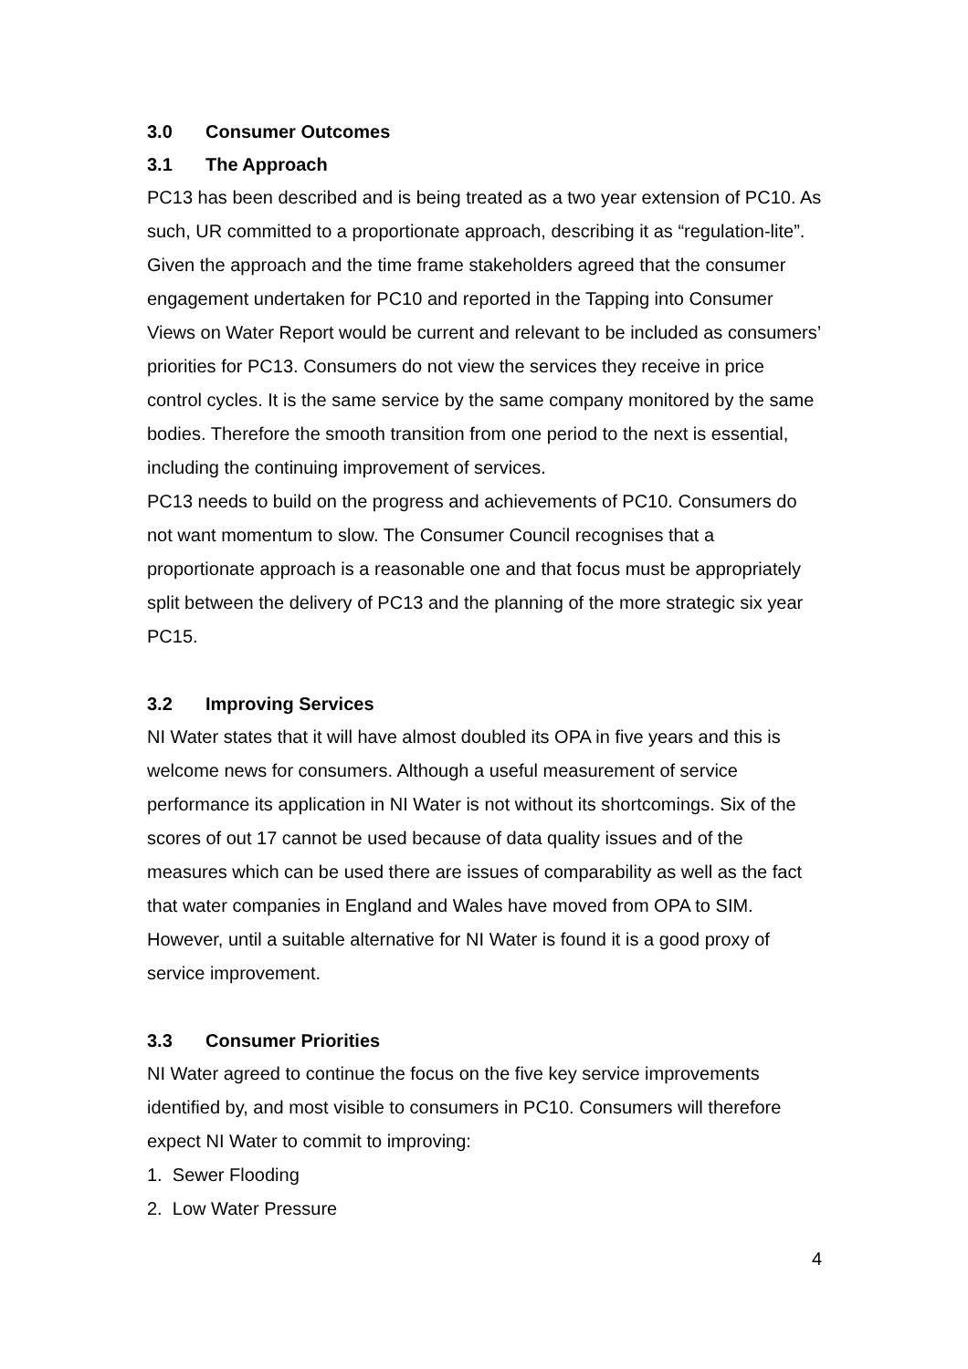3.0 Consumer Outcomes
3.1 The Approach
PC13 has been described and is being treated as a two year extension of PC10. As such, UR committed to a proportionate approach, describing it as “regulation-lite”. Given the approach and the time frame stakeholders agreed that the consumer engagement undertaken for PC10 and reported in the Tapping into Consumer Views on Water Report would be current and relevant to be included as consumers’ priorities for PC13. Consumers do not view the services they receive in price control cycles. It is the same service by the same company monitored by the same bodies. Therefore the smooth transition from one period to the next is essential, including the continuing improvement of services.
PC13 needs to build on the progress and achievements of PC10. Consumers do not want momentum to slow. The Consumer Council recognises that a proportionate approach is a reasonable one and that focus must be appropriately split between the delivery of PC13 and the planning of the more strategic six year PC15.
3.2 Improving Services
NI Water states that it will have almost doubled its OPA in five years and this is welcome news for consumers. Although a useful measurement of service performance its application in NI Water is not without its shortcomings. Six of the scores of out 17 cannot be used because of data quality issues and of the measures which can be used there are issues of comparability as well as the fact that water companies in England and Wales have moved from OPA to SIM. However, until a suitable alternative for NI Water is found it is a good proxy of service improvement.
3.3 Consumer Priorities
NI Water agreed to continue the focus on the five key service improvements identified by, and most visible to consumers in PC10. Consumers will therefore expect NI Water to commit to improving:
1. Sewer Flooding
2. Low Water Pressure
4